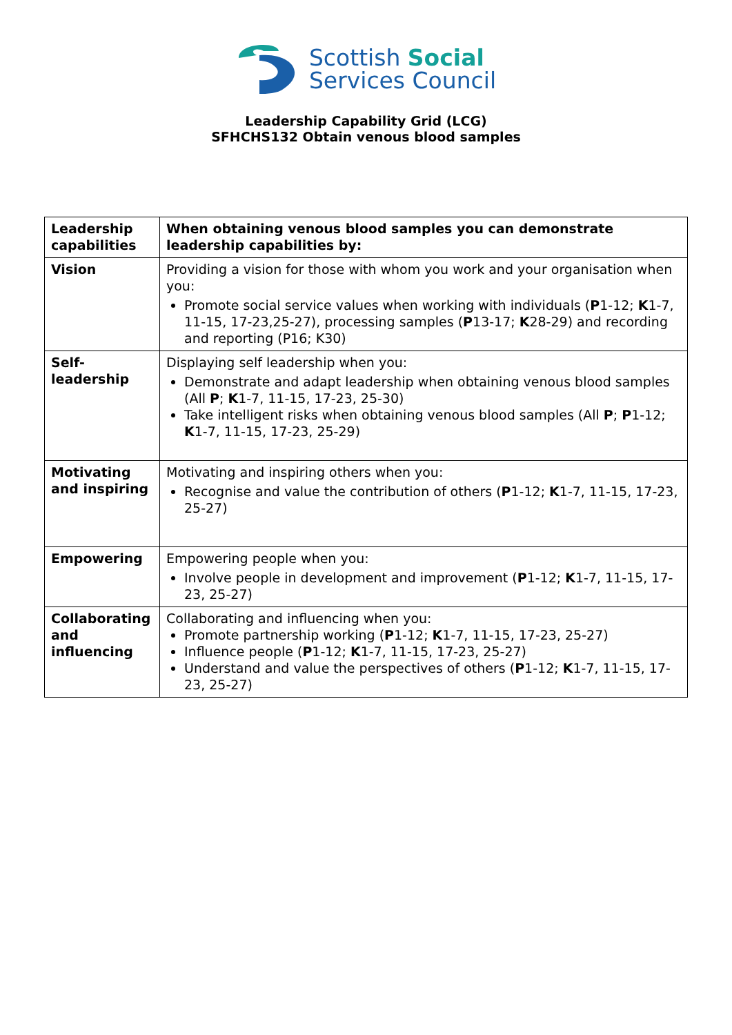Scottish Social
Services Council
Leadership Capability Grid (LCG)
SFHCHS132 Obtain venous blood samples
| Leadership capabilities | When obtaining venous blood samples you can demonstrate leadership capabilities by: |
| --- | --- |
| Vision | Providing a vision for those with whom you work and your organisation when you: Promote social service values when working with individuals ( P 1-12; K 1-7, 11-15, 17-23,25-27), processing samples ( P 13-17; K 28-29) and recording and reporting (P16; K30) |
| Self- leadership | Displaying self leadership when you: Demonstrate and adapt leadership when obtaining venous blood samples (All P ; K 1-7, 11-15, 17-23, 25-30) Take intelligent risks when obtaining venous blood samples (All P ; P 1-12; K 1-7, 11-15, 17-23, 25-29) |
| Motivating and inspiring | Motivating and inspiring others when you: Recognise and value the contribution of others ( P 1-12; K 1-7, 11-15, 17-23, 25-27) |
| Empowering | Empowering people when you: Involve people in development and improvement ( P 1-12; K 1-7, 11-15, 17-23, 25-27) |
| Collaborating and influencing | Collaborating and influencing when you: Promote partnership working ( P 1-12; K 1-7, 11-15, 17-23, 25-27) Influence people ( P 1-12; K 1-7, 11-15, 17-23, 25-27) Understand and value the perspectives of others ( P 1-12; K 1-7, 11-15, 17-23, 25-27) |